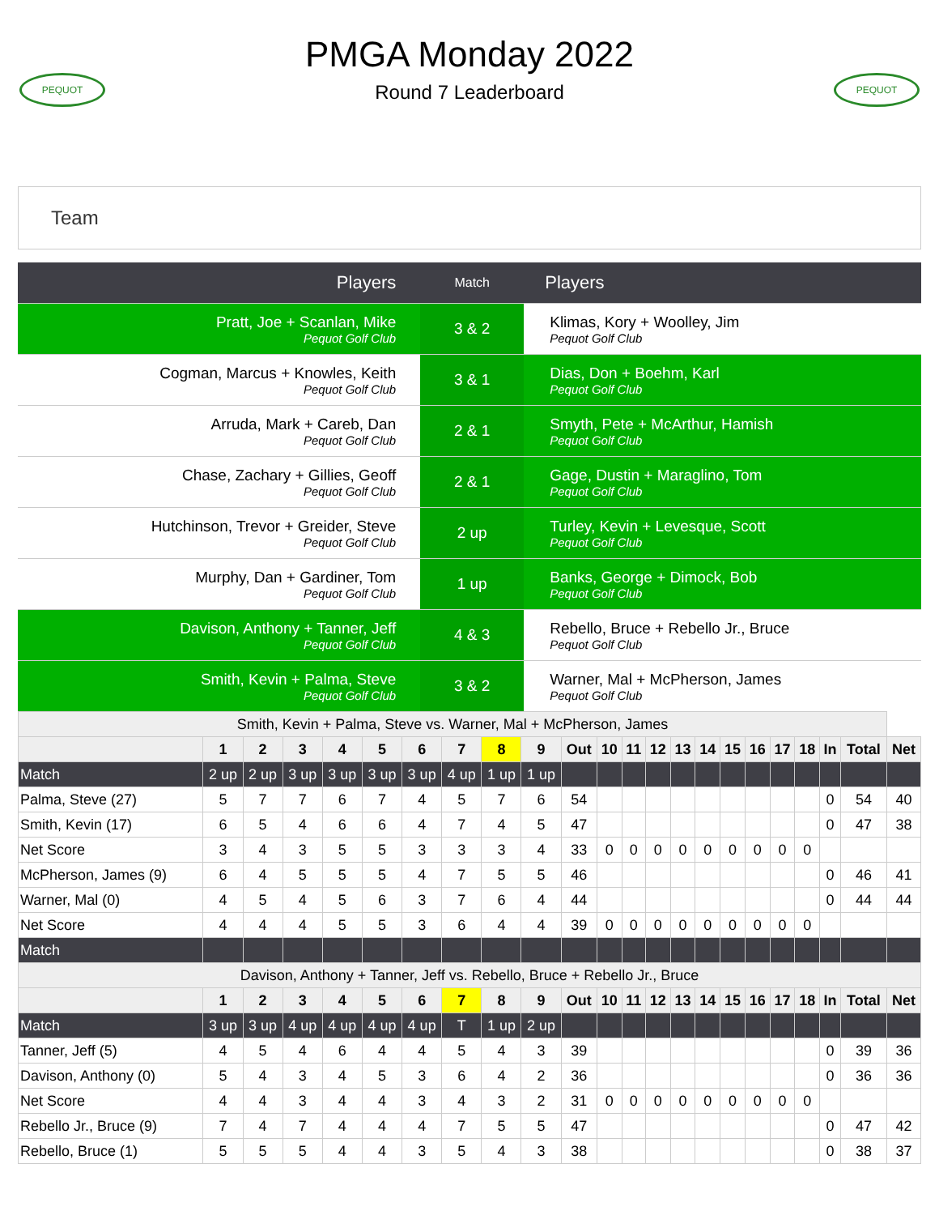PEQUOT
PMGA Monday 2022
Round 7 Leaderboard
PEQUOT
Team
| Players | Match | Players |
| --- | --- | --- |
| Pratt, Joe + Scanlan, Mike Pequot Golf Club | 3 & 2 | Klimas, Kory + Woolley, Jim Pequot Golf Club |
| Cogman, Marcus + Knowles, Keith Pequot Golf Club | 3 & 1 | Dias, Don + Boehm, Karl Pequot Golf Club |
| Arruda, Mark + Careb, Dan Pequot Golf Club | 2 & 1 | Smyth, Pete + McArthur, Hamish Pequot Golf Club |
| Chase, Zachary + Gillies, Geoff Pequot Golf Club | 2 & 1 | Gage, Dustin + Maraglino, Tom Pequot Golf Club |
| Hutchinson, Trevor + Greider, Steve Pequot Golf Club | 2 up | Turley, Kevin + Levesque, Scott Pequot Golf Club |
| Murphy, Dan + Gardiner, Tom Pequot Golf Club | 1 up | Banks, George + Dimock, Bob Pequot Golf Club |
| Davison, Anthony + Tanner, Jeff Pequot Golf Club | 4 & 3 | Rebello, Bruce + Rebello Jr., Bruce Pequot Golf Club |
| Smith, Kevin + Palma, Steve Pequot Golf Club | 3 & 2 | Warner, Mal + McPherson, James Pequot Golf Club |
| Smith, Kevin + Palma, Steve vs. Warner, Mal + McPherson, James | | | | | | | | | | | | | | | | | | | | | | |
| | 1 | 2 | 3 | 4 | 5 | 6 | 7 | 8 | 9 | Out | 10 | 11 | 12 | 13 | 14 | 15 | 16 | 17 | 18 | In | Total | Net |
| Match | 2 up | 2 up | 3 up | 3 up | 3 up | 3 up | 4 up | 1 up | 1 up | | | | | | | | | | | | | |
| Palma, Steve (27) | 5 | 7 | 7 | 6 | 7 | 4 | 5 | 7 | 6 | 54 | | | | | | | | | | 0 | 54 | 40 |
| Smith, Kevin (17) | 6 | 5 | 4 | 6 | 6 | 4 | 7 | 4 | 5 | 47 | | | | | | | | | | 0 | 47 | 38 |
| Net Score | 3 | 4 | 3 | 5 | 5 | 3 | 3 | 3 | 4 | 33 | 0 | 0 | 0 | 0 | 0 | 0 | 0 | 0 | 0 | | | |
| McPherson, James (9) | 6 | 4 | 5 | 5 | 5 | 4 | 7 | 5 | 5 | 46 | | | | | | | | | | 0 | 46 | 41 |
| Warner, Mal (0) | 4 | 5 | 4 | 5 | 6 | 3 | 7 | 6 | 4 | 44 | | | | | | | | | | 0 | 44 | 44 |
| Net Score | 4 | 4 | 4 | 5 | 5 | 3 | 6 | 4 | 4 | 39 | 0 | 0 | 0 | 0 | 0 | 0 | 0 | 0 | 0 | | | |
| Match | | | | | | | | | | | | | | | | | | | | | | |
| Davison, Anthony + Tanner, Jeff vs. Rebello, Bruce + Rebello Jr., Bruce | | | | | | | | | | | | | | | | | | | | | | |
| | 1 | 2 | 3 | 4 | 5 | 6 | 7 | 8 | 9 | Out | 10 | 11 | 12 | 13 | 14 | 15 | 16 | 17 | 18 | In | Total | Net |
| Match | 3 up | 3 up | 4 up | 4 up | 4 up | 4 up | T | 1 up | 2 up | | | | | | | | | | | | | |
| Tanner, Jeff (5) | 4 | 5 | 4 | 6 | 4 | 4 | 5 | 4 | 3 | 39 | | | | | | | | | | 0 | 39 | 36 |
| Davison, Anthony (0) | 5 | 4 | 3 | 4 | 5 | 3 | 6 | 4 | 2 | 36 | | | | | | | | | | 0 | 36 | 36 |
| Net Score | 4 | 4 | 3 | 4 | 4 | 3 | 4 | 3 | 2 | 31 | 0 | 0 | 0 | 0 | 0 | 0 | 0 | 0 | 0 | | | |
| Rebello Jr., Bruce (9) | 7 | 4 | 7 | 4 | 4 | 4 | 7 | 5 | 5 | 47 | | | | | | | | | | 0 | 47 | 42 |
| Rebello, Bruce (1) | 5 | 5 | 5 | 4 | 4 | 3 | 5 | 4 | 3 | 38 | | | | | | | | | | 0 | 38 | 37 |